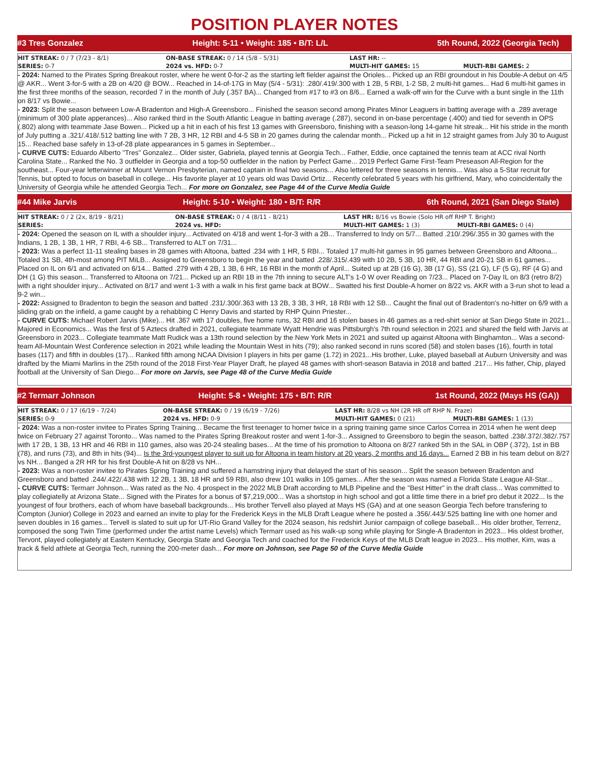POSITION PLAYER NOTES
#3 Tres Gonzalez Height: 5-11 • Weight: 185 • B/T: L/L 5th Round, 2022 (Georgia Tech)
| HIT STREAK: 0 / 7 (7/23 - 8/1) | ON-BASE STREAK: 0 / 14 (5/8 - 5/31) | LAST HR: -- | |
| SERIES: 0-7 | 2024 vs. HFD: 0-7 | MULTI-HIT GAMES: 15 | MULTI-RBI GAMES: 2 |
- 2024: Named to the Pirates Spring Breakout roster, where he went 0-for-2 as the starting left fielder against the Orioles... Picked up an RBI groundout in his Double-A debut on 4/5 @ AKR... Went 3-for-5 with a 2B on 4/20 @ BOW... Reached in 14-of-17G in May (5/4 - 5/31): .280/.419/.300 with 1 2B, 5 RBI, 1-2 SB, 2 multi-hit games... Had 6 multi-hit games in the first three months of the season, recorded 7 in the month of July (.357 BA)... Changed from #17 to #3 on 8/6... Earned a walk-off win for the Curve with a bunt single in the 11th on 8/17 vs Bowie...
- 2023: Split the season between Low-A Bradenton and High-A Greensboro... Finished the season second among Pirates Minor Leaguers in batting average with a .289 average (minimum of 300 plate apperances)... Also ranked third in the South Atlantic League in batting average (.287), second in on-base percentage (.400) and tied for seventh in OPS (.802) along with teammate Jase Bowen... Picked up a hit in each of his first 13 games with Greensboro, finishing with a season-long 14-game hit streak... Hit his stride in the month of July putting a .321/.418/.512 batting line with 7 2B, 3 HR, 12 RBI and 4-5 SB in 20 games during the calendar month... Picked up a hit in 12 straight games from July 30 to August 15... Reached base safely in 13-of-28 plate appearances in 5 games in September...
- CURVE CUTS: Eduardo Alberto "Tres" Gonzalez... Older sister, Gabriela, played tennis at Georgia Tech... Father, Eddie, once captained the tennis team at ACC rival North Carolina State... Ranked the No. 3 outfielder in Georgia and a top-50 outfielder in the nation by Perfect Game... 2019 Perfect Game First-Team Preseason All-Region for the southeast... Four-year letterwinner at Mount Vernon Presbyterian, named captain in final two seasons... Also lettered for three seasons in tennis... Was also a 5-Star recruit for Tennis, but opted to focus on baseball in college... His favorite player at 10 years old was David Ortiz... Recently celebrated 5 years with his girlfriend, Mary, who coincidentally the University of Georgia while he attended Georgia Tech... For more on Gonzalez, see Page 44 of the Curve Media Guide
#44 Mike Jarvis Height: 5-10 • Weight: 180 • B/T: R/R 6th Round, 2021 (San Diego State)
| HIT STREAK: 0 / 2 (2x, 8/19 - 8/21) | ON-BASE STREAK: 0 / 4 (8/11 - 8/21) | LAST HR: 8/16 vs Bowie (Solo HR off RHP T. Bright) | |
| SERIES: | 2024 vs. HFD: | MULTI-HIT GAMES: 1 (3) | MULTI-RBI GAMES: 0 (4) |
- 2024: Opened the season on IL with a shoulder injury... Activated on 4/18 and went 1-for-3 with a 2B... Transferred to Indy on 5/7... Batted .210/.296/.355 in 30 games with the Indians, 1 2B, 1 3B, 1 HR, 7 RBI, 4-6 SB... Transferred to ALT on 7/31...
- 2023: Was a perfect 11-11 stealing bases in 28 games with Altoona, batted .234 with 1 HR, 5 RBI... Totaled 17 multi-hit games in 95 games between Greensboro and Altoona... Totaled 31 SB, 4th-most among PIT MiLB... Assigned to Greensboro to begin the year and batted .228/.315/.439 with 10 2B, 5 3B, 10 HR, 44 RBI and 20-21 SB in 61 games... Placed on IL on 6/1 and activated on 6/14... Batted .279 with 4 2B, 1 3B, 6 HR, 16 RBI in the month of April... Suited up at 2B (16 G), 3B (17 G), SS (21 G), LF (5 G), RF (4 G) and DH (1 G) this season... Transferred to Altoona on 7/21... Picked up an RBI 1B in the 7th inning to secure ALT's 1-0 W over Reading on 7/23... Placed on 7-Day IL on 8/3 (retro 8/2) with a right shoulder injury... Activated on 8/17 and went 1-3 with a walk in his first game back at BOW... Swatted his first Double-A homer on 8/22 vs. AKR with a 3-run shot to lead a 9-2 win...
- 2022: Assigned to Bradenton to begin the season and batted .231/.300/.363 with 13 2B, 3 3B, 3 HR, 18 RBI with 12 SB... Caught the final out of Bradenton's no-hitter on 6/9 with a sliding grab on the infield, a game caught by a rehabbing C Henry Davis and started by RHP Quinn Priester...
- CURVE CUTS: Michael Robert Jarvis (Mike)... Hit .367 with 17 doubles, five home runs, 32 RBI and 16 stolen bases in 46 games as a red-shirt senior at San Diego State in 2021... Majored in Economics... Was the first of 5 Aztecs drafted in 2021, collegiate teammate Wyatt Hendrie was Pittsburgh's 7th round selection in 2021 and shared the field with Jarvis at Greensboro in 2023... Collegiate teammate Matt Rudick was a 13th round selection by the New York Mets in 2021 and suited up against Altoona with Binghamton... Was a second-team All-Mountain West Conference selection in 2021 while leading the Mountain West in hits (79); also ranked second in runs scored (58) and stolen bases (16), fourth in total bases (117) and fifth in doubles (17)... Ranked fifth among NCAA Division I players in hits per game (1.72) in 2021...His brother, Luke, played baseball at Auburn University and was drafted by the Miami Marlins in the 25th round of the 2018 First-Year Player Draft, he played 48 games with short-season Batavia in 2018 and batted .217... His father, Chip, played football at the University of San Diego... For more on Jarvis, see Page 48 of the Curve Media Guide
#2 Termarr Johnson Height: 5-8 • Weight: 175 • B/T: R/R 1st Round, 2022 (Mays HS (GA))
| HIT STREAK: 0 / 17 (6/19 - 7/24) | ON-BASE STREAK: 0 / 19 (6/19 - 7/26) | LAST HR: 8/28 vs NH (2R HR off RHP N. Fraze) | |
| SERIES: 0-9 | 2024 vs. HFD: 0-9 | MULTI-HIT GAMES: 0 (21) | MULTI-RBI GAMES: 1 (13) |
- 2024: Was a non-roster invitee to Pirates Spring Training... Became the first teenager to homer twice in a spring training game since Carlos Correa in 2014 when he went deep twice on February 27 against Toronto... Was named to the Pirates Spring Breakout roster and went 1-for-3... Assigned to Greensboro to begin the season, batted .238/.372/.382/.757 with 17 2B, 1 3B, 13 HR and 46 RBI in 110 games, also was 20-24 stealing bases... At the time of his promotion to Altoona on 8/27 ranked 5th in the SAL in OBP (.372), 1st in BB (78), and runs (73), and 8th in hits (94)... Is the 3rd-youngest player to suit up for Altoona in team history at 20 years, 2 months and 16 days... Earned 2 BB in his team debut on 8/27 vs NH... Banged a 2R HR for his first Double-A hit on 8/28 vs NH...
- 2023: Was a non-roster invitee to Pirates Spring Training and suffered a hamstring injury that delayed the start of his season... Split the season between Bradenton and Greensboro and batted .244/.422/.438 with 12 2B, 1 3B, 18 HR and 59 RBI, also drew 101 walks in 105 games... After the season was named a Florida State League All-Star...
- CURVE CUTS: Termarr Johnson... Was rated as the No. 4 prospect in the 2022 MLB Draft according to MLB Pipeline and the "Best Hitter" in the draft class... Was committed to play collegiatelly at Arizona State... Signed with the Pirates for a bonus of $7,219,000... Was a shortstop in high school and got a little time there in a brief pro debut it 2022... Is the youngest of four brothers, each of whom have baseball backgrounds... His brother Tervell also played at Mays HS (GA) and at one season Georgia Tech before transfering to Compton (Junior) College in 2023 and earned an invite to play for the Frederick Keys in the MLB Draft League where he posted a .356/.443/.525 batting line with one homer and seven doubles in 16 games... Tervell is slated to suit up for UT-Rio Grand Valley for the 2024 season, his redshirt Junior campaign of college baseball... His older brother, Terrenz, composed the song Twin Time (performed under the artist name Levels) which Termarr used as his walk-up song while playing for Single-A Bradenton in 2023... His oldest brother, Tervont, played collegiately at Eastern Kentucky, Georgia State and Georgia Tech and coached for the Frederick Keys of the MLB Draft league in 2023... His mother, Kim, was a track & field athlete at Georgia Tech, running the 200-meter dash... For more on Johnson, see Page 50 of the Curve Media Guide